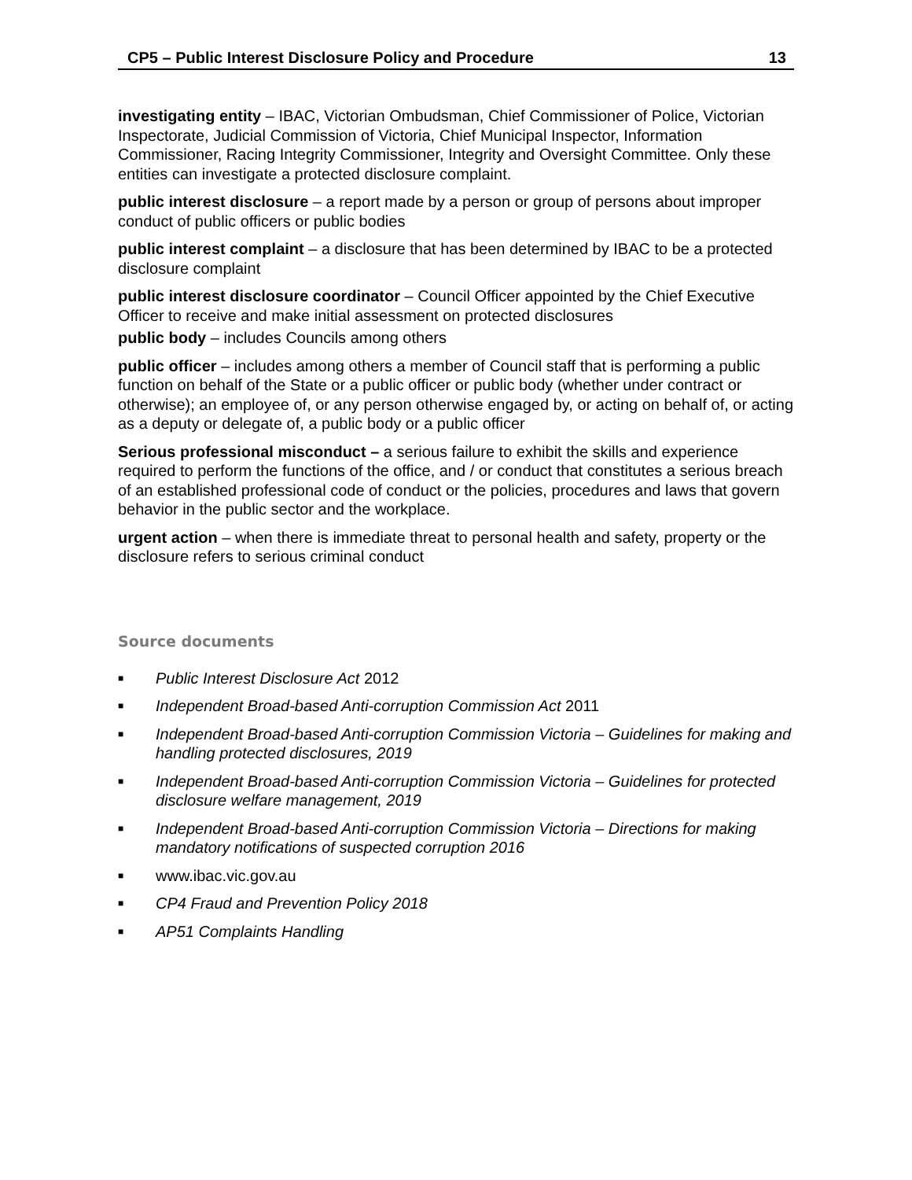CP5 – Public Interest Disclosure Policy and Procedure 13
investigating entity – IBAC, Victorian Ombudsman, Chief Commissioner of Police, Victorian Inspectorate, Judicial Commission of Victoria, Chief Municipal Inspector, Information Commissioner, Racing Integrity Commissioner, Integrity and Oversight Committee. Only these entities can investigate a protected disclosure complaint.
public interest disclosure – a report made by a person or group of persons about improper conduct of public officers or public bodies
public interest complaint – a disclosure that has been determined by IBAC to be a protected disclosure complaint
public interest disclosure coordinator – Council Officer appointed by the Chief Executive Officer to receive and make initial assessment on protected disclosures
public body – includes Councils among others
public officer – includes among others a member of Council staff that is performing a public function on behalf of the State or a public officer or public body (whether under contract or otherwise); an employee of, or any person otherwise engaged by, or acting on behalf of, or acting as a deputy or delegate of, a public body or a public officer
Serious professional misconduct – a serious failure to exhibit the skills and experience required to perform the functions of the office, and / or conduct that constitutes a serious breach of an established professional code of conduct or the policies, procedures and laws that govern behavior in the public sector and the workplace.
urgent action – when there is immediate threat to personal health and safety, property or the disclosure refers to serious criminal conduct
Source documents
■ Public Interest Disclosure Act 2012
■ Independent Broad-based Anti-corruption Commission Act 2011
■ Independent Broad-based Anti-corruption Commission Victoria – Guidelines for making and handling protected disclosures, 2019
■ Independent Broad-based Anti-corruption Commission Victoria – Guidelines for protected disclosure welfare management, 2019
■ Independent Broad-based Anti-corruption Commission Victoria – Directions for making mandatory notifications of suspected corruption 2016
■ www.ibac.vic.gov.au
■ CP4 Fraud and Prevention Policy 2018
■ AP51 Complaints Handling